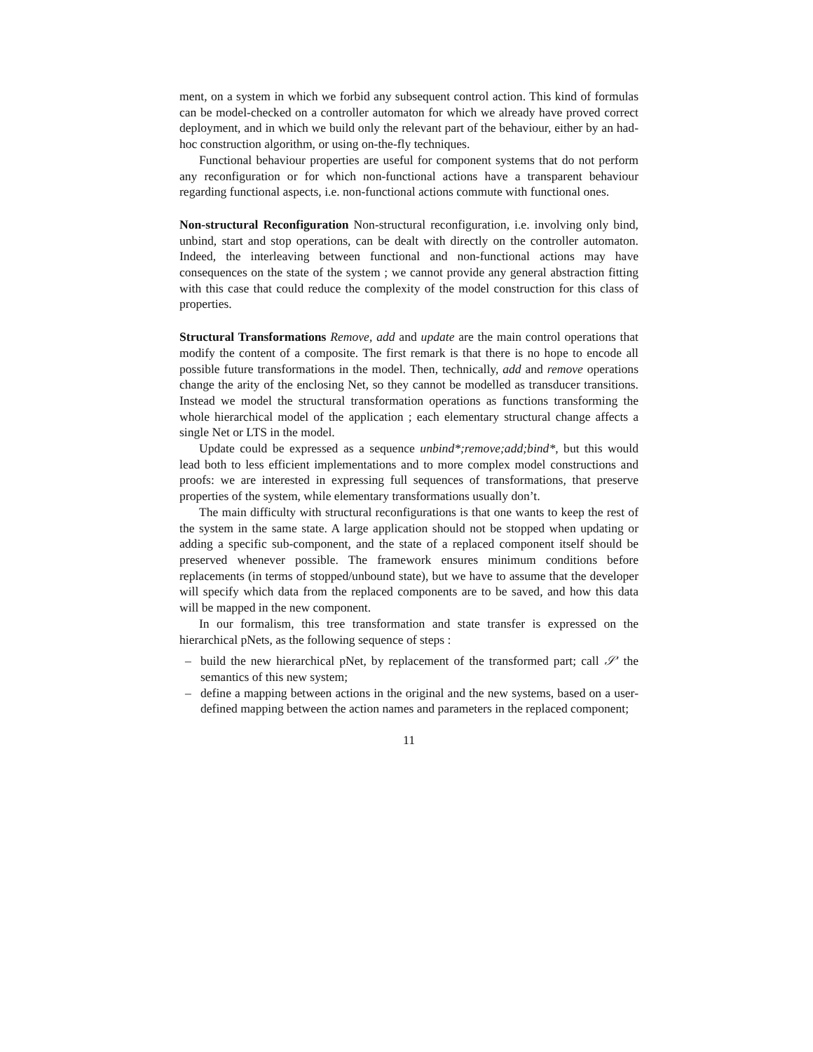ment, on a system in which we forbid any subsequent control action. This kind of formulas can be model-checked on a controller automaton for which we already have proved correct deployment, and in which we build only the relevant part of the behaviour, either by an had-hoc construction algorithm, or using on-the-fly techniques.
Functional behaviour properties are useful for component systems that do not perform any reconfiguration or for which non-functional actions have a transparent behaviour regarding functional aspects, i.e. non-functional actions commute with functional ones.
Non-structural Reconfiguration Non-structural reconfiguration, i.e. involving only bind, unbind, start and stop operations, can be dealt with directly on the controller automaton. Indeed, the interleaving between functional and non-functional actions may have consequences on the state of the system ; we cannot provide any general abstraction fitting with this case that could reduce the complexity of the model construction for this class of properties.
Structural Transformations Remove, add and update are the main control operations that modify the content of a composite. The first remark is that there is no hope to encode all possible future transformations in the model. Then, technically, add and remove operations change the arity of the enclosing Net, so they cannot be modelled as transducer transitions. Instead we model the structural transformation operations as functions transforming the whole hierarchical model of the application ; each elementary structural change affects a single Net or LTS in the model.
Update could be expressed as a sequence unbind*;remove;add;bind*, but this would lead both to less efficient implementations and to more complex model constructions and proofs: we are interested in expressing full sequences of transformations, that preserve properties of the system, while elementary transformations usually don’t.
The main difficulty with structural reconfigurations is that one wants to keep the rest of the system in the same state. A large application should not be stopped when updating or adding a specific sub-component, and the state of a replaced component itself should be preserved whenever possible. The framework ensures minimum conditions before replacements (in terms of stopped/unbound state), but we have to assume that the developer will specify which data from the replaced components are to be saved, and how this data will be mapped in the new component.
In our formalism, this tree transformation and state transfer is expressed on the hierarchical pNets, as the following sequence of steps :
– build the new hierarchical pNet, by replacement of the transformed part; call 𝒮′ the semantics of this new system;
– define a mapping between actions in the original and the new systems, based on a user-defined mapping between the action names and parameters in the replaced component;
11